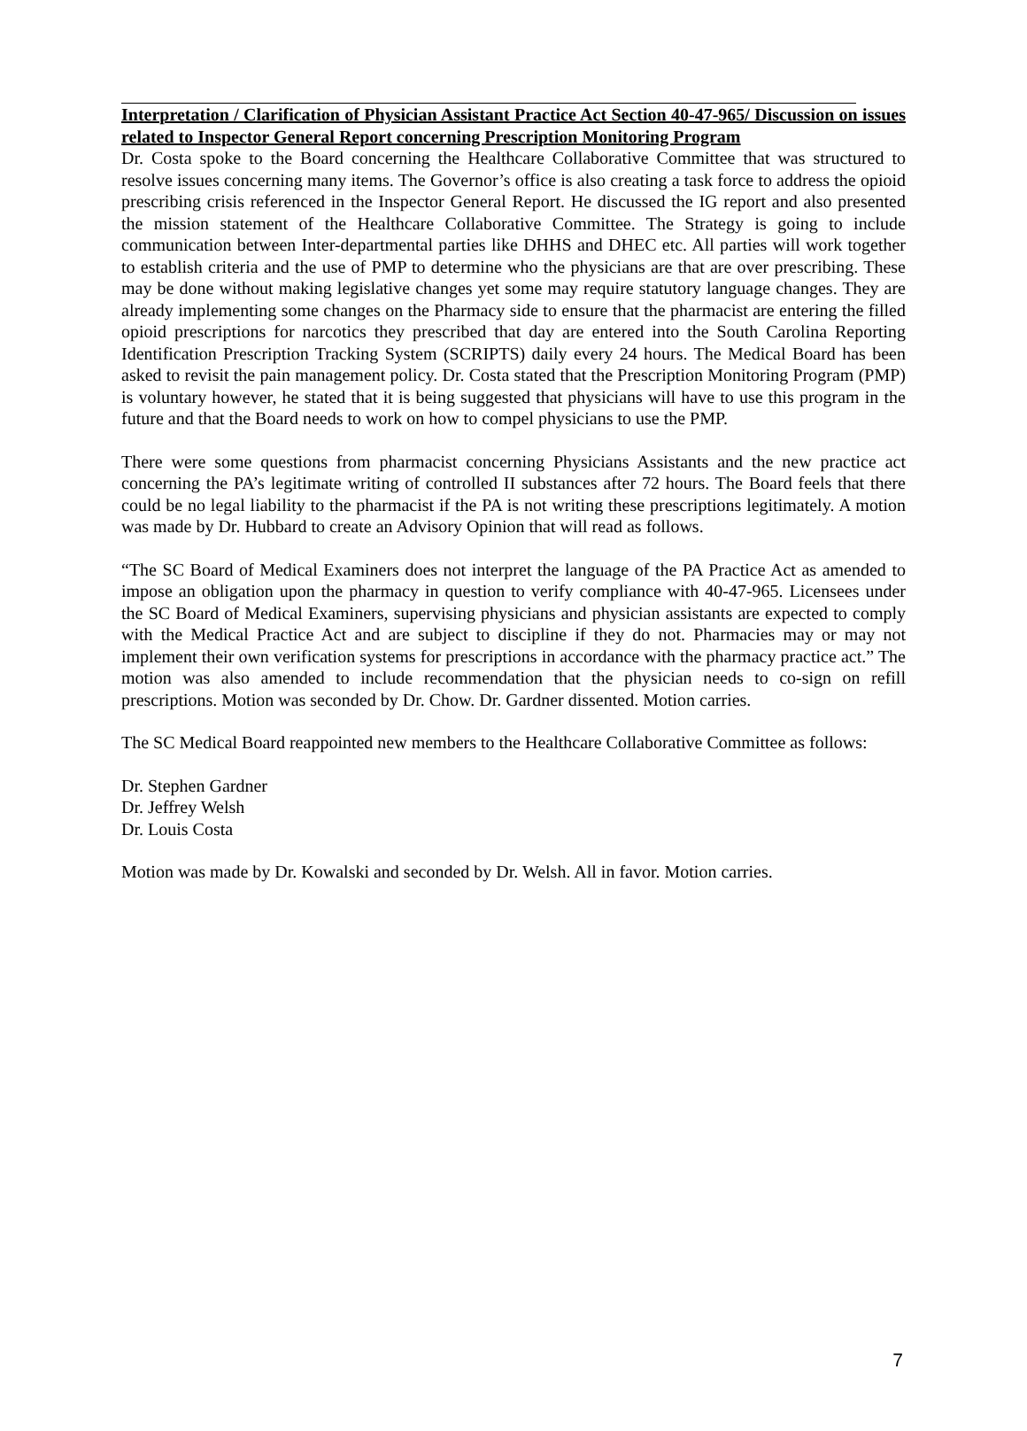Interpretation / Clarification of Physician Assistant Practice Act Section 40-47-965/ Discussion on issues related to Inspector General Report concerning Prescription Monitoring Program
Dr. Costa spoke to the Board concerning the Healthcare Collaborative Committee that was structured to resolve issues concerning many items. The Governor’s office is also creating a task force to address the opioid prescribing crisis referenced in the Inspector General Report. He discussed the IG report and also presented the mission statement of the Healthcare Collaborative Committee. The Strategy is going to include communication between Inter-departmental parties like DHHS and DHEC etc. All parties will work together to establish criteria and the use of PMP to determine who the physicians are that are over prescribing. These may be done without making legislative changes yet some may require statutory language changes. They are already implementing some changes on the Pharmacy side to ensure that the pharmacist are entering the filled opioid prescriptions for narcotics they prescribed that day are entered into the South Carolina Reporting Identification Prescription Tracking System (SCRIPTS) daily every 24 hours. The Medical Board has been asked to revisit the pain management policy. Dr. Costa stated that the Prescription Monitoring Program (PMP) is voluntary however, he stated that it is being suggested that physicians will have to use this program in the future and that the Board needs to work on how to compel physicians to use the PMP.
There were some questions from pharmacist concerning Physicians Assistants and the new practice act concerning the PA’s legitimate writing of controlled II substances after 72 hours. The Board feels that there could be no legal liability to the pharmacist if the PA is not writing these prescriptions legitimately. A motion was made by Dr. Hubbard to create an Advisory Opinion that will read as follows.
“The SC Board of Medical Examiners does not interpret the language of the PA Practice Act as amended to impose an obligation upon the pharmacy in question to verify compliance with 40-47-965. Licensees under the SC Board of Medical Examiners, supervising physicians and physician assistants are expected to comply with the Medical Practice Act and are subject to discipline if they do not. Pharmacies may or may not implement their own verification systems for prescriptions in accordance with the pharmacy practice act.” The motion was also amended to include recommendation that the physician needs to co-sign on refill prescriptions. Motion was seconded by Dr. Chow. Dr. Gardner dissented. Motion carries.
The SC Medical Board reappointed new members to the Healthcare Collaborative Committee as follows:
Dr. Stephen Gardner
Dr. Jeffrey Welsh
Dr. Louis Costa
Motion was made by Dr. Kowalski and seconded by Dr. Welsh. All in favor. Motion carries.
7